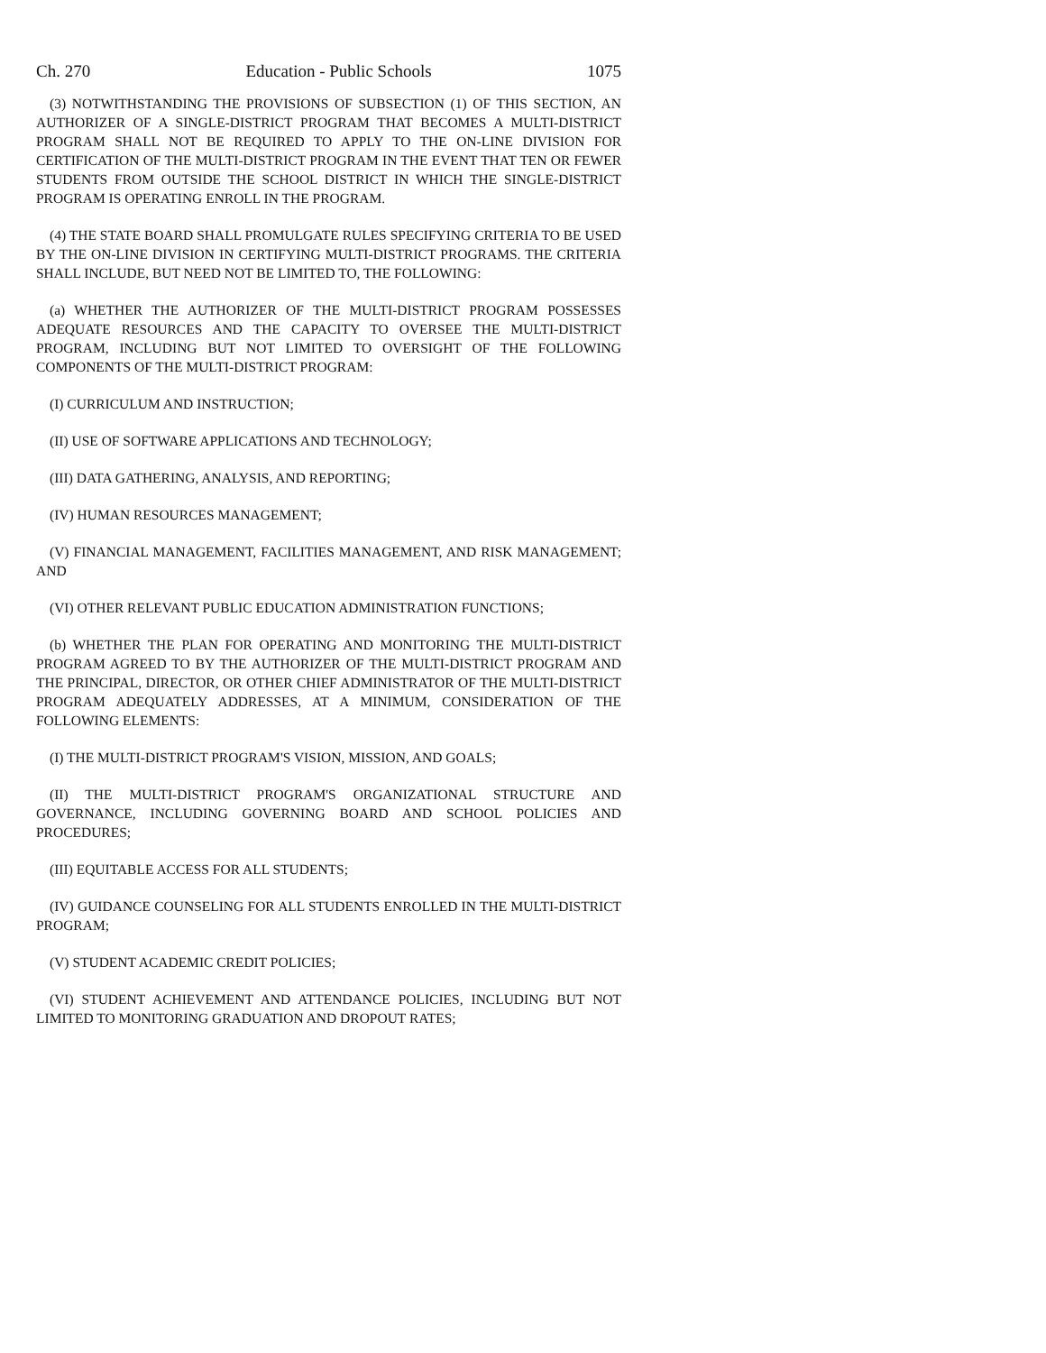Ch. 270 Education - Public Schools 1075
(3) NOTWITHSTANDING THE PROVISIONS OF SUBSECTION (1) OF THIS SECTION, AN AUTHORIZER OF A SINGLE-DISTRICT PROGRAM THAT BECOMES A MULTI-DISTRICT PROGRAM SHALL NOT BE REQUIRED TO APPLY TO THE ON-LINE DIVISION FOR CERTIFICATION OF THE MULTI-DISTRICT PROGRAM IN THE EVENT THAT TEN OR FEWER STUDENTS FROM OUTSIDE THE SCHOOL DISTRICT IN WHICH THE SINGLE-DISTRICT PROGRAM IS OPERATING ENROLL IN THE PROGRAM.
(4) THE STATE BOARD SHALL PROMULGATE RULES SPECIFYING CRITERIA TO BE USED BY THE ON-LINE DIVISION IN CERTIFYING MULTI-DISTRICT PROGRAMS. THE CRITERIA SHALL INCLUDE, BUT NEED NOT BE LIMITED TO, THE FOLLOWING:
(a) WHETHER THE AUTHORIZER OF THE MULTI-DISTRICT PROGRAM POSSESSES ADEQUATE RESOURCES AND THE CAPACITY TO OVERSEE THE MULTI-DISTRICT PROGRAM, INCLUDING BUT NOT LIMITED TO OVERSIGHT OF THE FOLLOWING COMPONENTS OF THE MULTI-DISTRICT PROGRAM:
(I) CURRICULUM AND INSTRUCTION;
(II) USE OF SOFTWARE APPLICATIONS AND TECHNOLOGY;
(III) DATA GATHERING, ANALYSIS, AND REPORTING;
(IV) HUMAN RESOURCES MANAGEMENT;
(V) FINANCIAL MANAGEMENT, FACILITIES MANAGEMENT, AND RISK MANAGEMENT; AND
(VI) OTHER RELEVANT PUBLIC EDUCATION ADMINISTRATION FUNCTIONS;
(b) WHETHER THE PLAN FOR OPERATING AND MONITORING THE MULTI-DISTRICT PROGRAM AGREED TO BY THE AUTHORIZER OF THE MULTI-DISTRICT PROGRAM AND THE PRINCIPAL, DIRECTOR, OR OTHER CHIEF ADMINISTRATOR OF THE MULTI-DISTRICT PROGRAM ADEQUATELY ADDRESSES, AT A MINIMUM, CONSIDERATION OF THE FOLLOWING ELEMENTS:
(I) THE MULTI-DISTRICT PROGRAM'S VISION, MISSION, AND GOALS;
(II) THE MULTI-DISTRICT PROGRAM'S ORGANIZATIONAL STRUCTURE AND GOVERNANCE, INCLUDING GOVERNING BOARD AND SCHOOL POLICIES AND PROCEDURES;
(III) EQUITABLE ACCESS FOR ALL STUDENTS;
(IV) GUIDANCE COUNSELING FOR ALL STUDENTS ENROLLED IN THE MULTI-DISTRICT PROGRAM;
(V) STUDENT ACADEMIC CREDIT POLICIES;
(VI) STUDENT ACHIEVEMENT AND ATTENDANCE POLICIES, INCLUDING BUT NOT LIMITED TO MONITORING GRADUATION AND DROPOUT RATES;